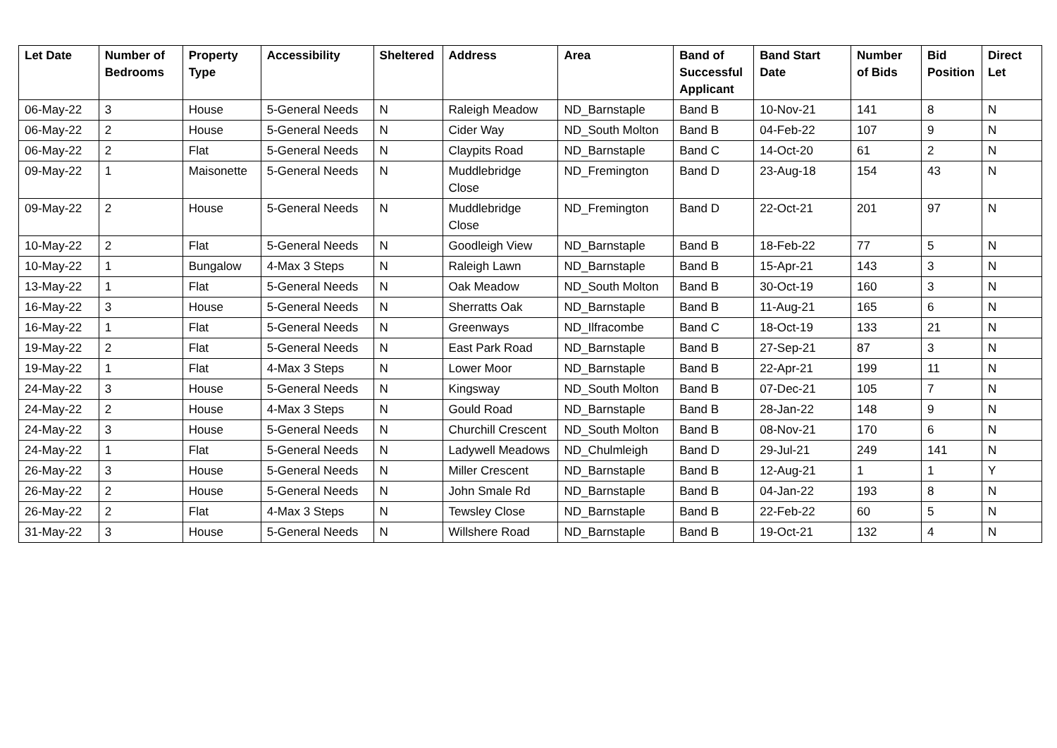| Let Date | Number of Bedrooms | Property Type | Accessibility | Sheltered | Address | Area | Band of Successful Applicant | Band Start Date | Number of Bids | Bid Position | Direct Let |
| --- | --- | --- | --- | --- | --- | --- | --- | --- | --- | --- | --- |
| 06-May-22 | 3 | House | 5-General Needs | N | Raleigh Meadow | ND_Barnstaple | Band B | 10-Nov-21 | 141 | 8 | N |
| 06-May-22 | 2 | House | 5-General Needs | N | Cider Way | ND_South Molton | Band B | 04-Feb-22 | 107 | 9 | N |
| 06-May-22 | 2 | Flat | 5-General Needs | N | Claypits Road | ND_Barnstaple | Band C | 14-Oct-20 | 61 | 2 | N |
| 09-May-22 | 1 | Maisonette | 5-General Needs | N | Muddlebridge Close | ND_Fremington | Band D | 23-Aug-18 | 154 | 43 | N |
| 09-May-22 | 2 | House | 5-General Needs | N | Muddlebridge Close | ND_Fremington | Band D | 22-Oct-21 | 201 | 97 | N |
| 10-May-22 | 2 | Flat | 5-General Needs | N | Goodleigh View | ND_Barnstaple | Band B | 18-Feb-22 | 77 | 5 | N |
| 10-May-22 | 1 | Bungalow | 4-Max 3 Steps | N | Raleigh Lawn | ND_Barnstaple | Band B | 15-Apr-21 | 143 | 3 | N |
| 13-May-22 | 1 | Flat | 5-General Needs | N | Oak Meadow | ND_South Molton | Band B | 30-Oct-19 | 160 | 3 | N |
| 16-May-22 | 3 | House | 5-General Needs | N | Sherratts Oak | ND_Barnstaple | Band B | 11-Aug-21 | 165 | 6 | N |
| 16-May-22 | 1 | Flat | 5-General Needs | N | Greenways | ND_Ilfracombe | Band C | 18-Oct-19 | 133 | 21 | N |
| 19-May-22 | 2 | Flat | 5-General Needs | N | East Park Road | ND_Barnstaple | Band B | 27-Sep-21 | 87 | 3 | N |
| 19-May-22 | 1 | Flat | 4-Max 3 Steps | N | Lower Moor | ND_Barnstaple | Band B | 22-Apr-21 | 199 | 11 | N |
| 24-May-22 | 3 | House | 5-General Needs | N | Kingsway | ND_South Molton | Band B | 07-Dec-21 | 105 | 7 | N |
| 24-May-22 | 2 | House | 4-Max 3 Steps | N | Gould Road | ND_Barnstaple | Band B | 28-Jan-22 | 148 | 9 | N |
| 24-May-22 | 3 | House | 5-General Needs | N | Churchill Crescent | ND_South Molton | Band B | 08-Nov-21 | 170 | 6 | N |
| 24-May-22 | 1 | Flat | 5-General Needs | N | Ladywell Meadows | ND_Chulmleigh | Band D | 29-Jul-21 | 249 | 141 | N |
| 26-May-22 | 3 | House | 5-General Needs | N | Miller Crescent | ND_Barnstaple | Band B | 12-Aug-21 | 1 | 1 | Y |
| 26-May-22 | 2 | House | 5-General Needs | N | John Smale Rd | ND_Barnstaple | Band B | 04-Jan-22 | 193 | 8 | N |
| 26-May-22 | 2 | Flat | 4-Max 3 Steps | N | Tewsley Close | ND_Barnstaple | Band B | 22-Feb-22 | 60 | 5 | N |
| 31-May-22 | 3 | House | 5-General Needs | N | Willshere Road | ND_Barnstaple | Band B | 19-Oct-21 | 132 | 4 | N |